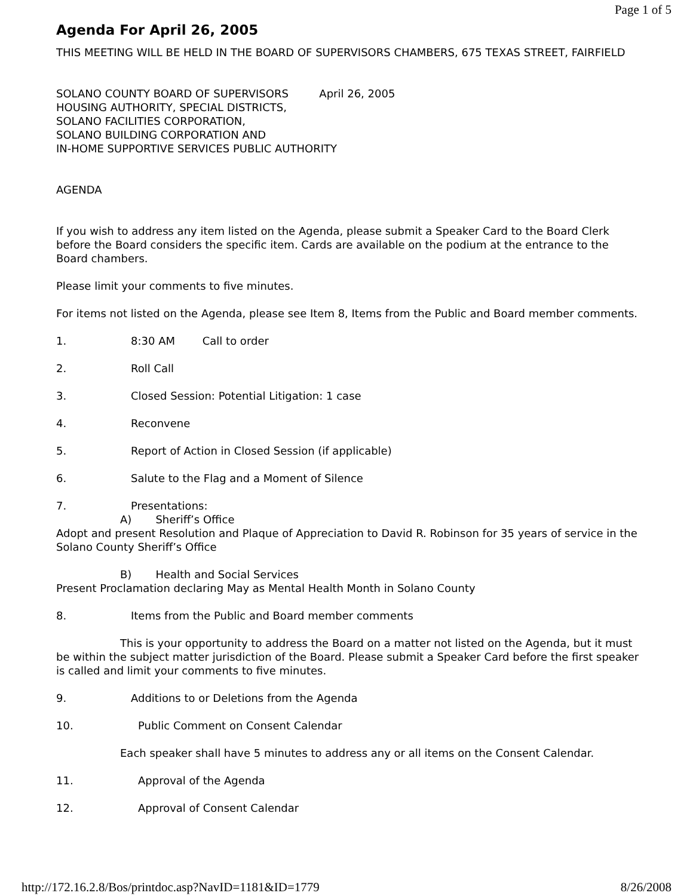Page 1 of 5
Agenda For April 26, 2005
THIS MEETING WILL BE HELD IN THE BOARD OF SUPERVISORS CHAMBERS, 675 TEXAS STREET, FAIRFIELD
SOLANO COUNTY BOARD OF SUPERVISORS April 26, 2005
HOUSING AUTHORITY, SPECIAL DISTRICTS,
SOLANO FACILITIES CORPORATION,
SOLANO BUILDING CORPORATION AND
IN-HOME SUPPORTIVE SERVICES PUBLIC AUTHORITY
AGENDA
If you wish to address any item listed on the Agenda, please submit a Speaker Card to the Board Clerk before the Board considers the specific item. Cards are available on the podium at the entrance to the Board chambers.
Please limit your comments to five minutes.
For items not listed on the Agenda, please see Item 8, Items from the Public and Board member comments.
1. 8:30 AM Call to order
2. Roll Call
3. Closed Session: Potential Litigation: 1 case
4. Reconvene
5. Report of Action in Closed Session (if applicable)
6. Salute to the Flag and a Moment of Silence
7. Presentations:
A) Sheriff’s Office
Adopt and present Resolution and Plaque of Appreciation to David R. Robinson for 35 years of service in the Solano County Sheriff’s Office
B) Health and Social Services
Present Proclamation declaring May as Mental Health Month in Solano County
8. Items from the Public and Board member comments
This is your opportunity to address the Board on a matter not listed on the Agenda, but it must be within the subject matter jurisdiction of the Board. Please submit a Speaker Card before the first speaker is called and limit your comments to five minutes.
9. Additions to or Deletions from the Agenda
10. Public Comment on Consent Calendar
Each speaker shall have 5 minutes to address any or all items on the Consent Calendar.
11. Approval of the Agenda
12. Approval of Consent Calendar
http://172.16.2.8/Bos/printdoc.asp?NavID=1181&ID=1779 8/26/2008